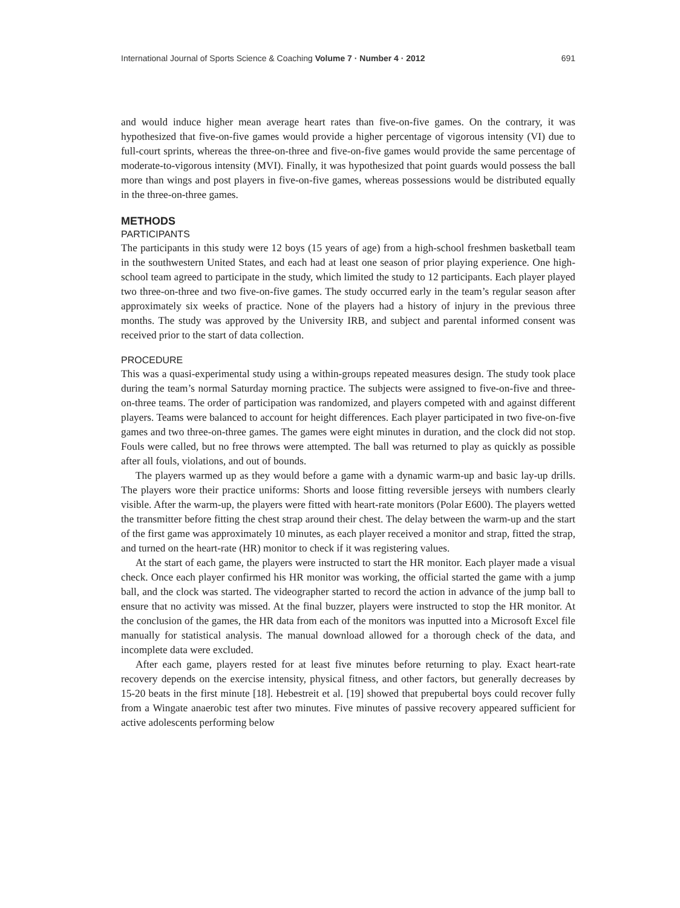International Journal of Sports Science & Coaching Volume 7 · Number 4 · 2012 691
and would induce higher mean average heart rates than five-on-five games. On the contrary, it was hypothesized that five-on-five games would provide a higher percentage of vigorous intensity (VI) due to full-court sprints, whereas the three-on-three and five-on-five games would provide the same percentage of moderate-to-vigorous intensity (MVI). Finally, it was hypothesized that point guards would possess the ball more than wings and post players in five-on-five games, whereas possessions would be distributed equally in the three-on-three games.
METHODS
PARTICIPANTS
The participants in this study were 12 boys (15 years of age) from a high-school freshmen basketball team in the southwestern United States, and each had at least one season of prior playing experience. One high-school team agreed to participate in the study, which limited the study to 12 participants. Each player played two three-on-three and two five-on-five games. The study occurred early in the team’s regular season after approximately six weeks of practice. None of the players had a history of injury in the previous three months. The study was approved by the University IRB, and subject and parental informed consent was received prior to the start of data collection.
PROCEDURE
This was a quasi-experimental study using a within-groups repeated measures design. The study took place during the team’s normal Saturday morning practice. The subjects were assigned to five-on-five and three-on-three teams. The order of participation was randomized, and players competed with and against different players. Teams were balanced to account for height differences. Each player participated in two five-on-five games and two three-on-three games. The games were eight minutes in duration, and the clock did not stop. Fouls were called, but no free throws were attempted. The ball was returned to play as quickly as possible after all fouls, violations, and out of bounds.
The players warmed up as they would before a game with a dynamic warm-up and basic lay-up drills. The players wore their practice uniforms: Shorts and loose fitting reversible jerseys with numbers clearly visible. After the warm-up, the players were fitted with heart-rate monitors (Polar E600). The players wetted the transmitter before fitting the chest strap around their chest. The delay between the warm-up and the start of the first game was approximately 10 minutes, as each player received a monitor and strap, fitted the strap, and turned on the heart-rate (HR) monitor to check if it was registering values.
At the start of each game, the players were instructed to start the HR monitor. Each player made a visual check. Once each player confirmed his HR monitor was working, the official started the game with a jump ball, and the clock was started. The videographer started to record the action in advance of the jump ball to ensure that no activity was missed. At the final buzzer, players were instructed to stop the HR monitor. At the conclusion of the games, the HR data from each of the monitors was inputted into a Microsoft Excel file manually for statistical analysis. The manual download allowed for a thorough check of the data, and incomplete data were excluded.
After each game, players rested for at least five minutes before returning to play. Exact heart-rate recovery depends on the exercise intensity, physical fitness, and other factors, but generally decreases by 15-20 beats in the first minute [18]. Hebestreit et al. [19] showed that prepubertal boys could recover fully from a Wingate anaerobic test after two minutes. Five minutes of passive recovery appeared sufficient for active adolescents performing below